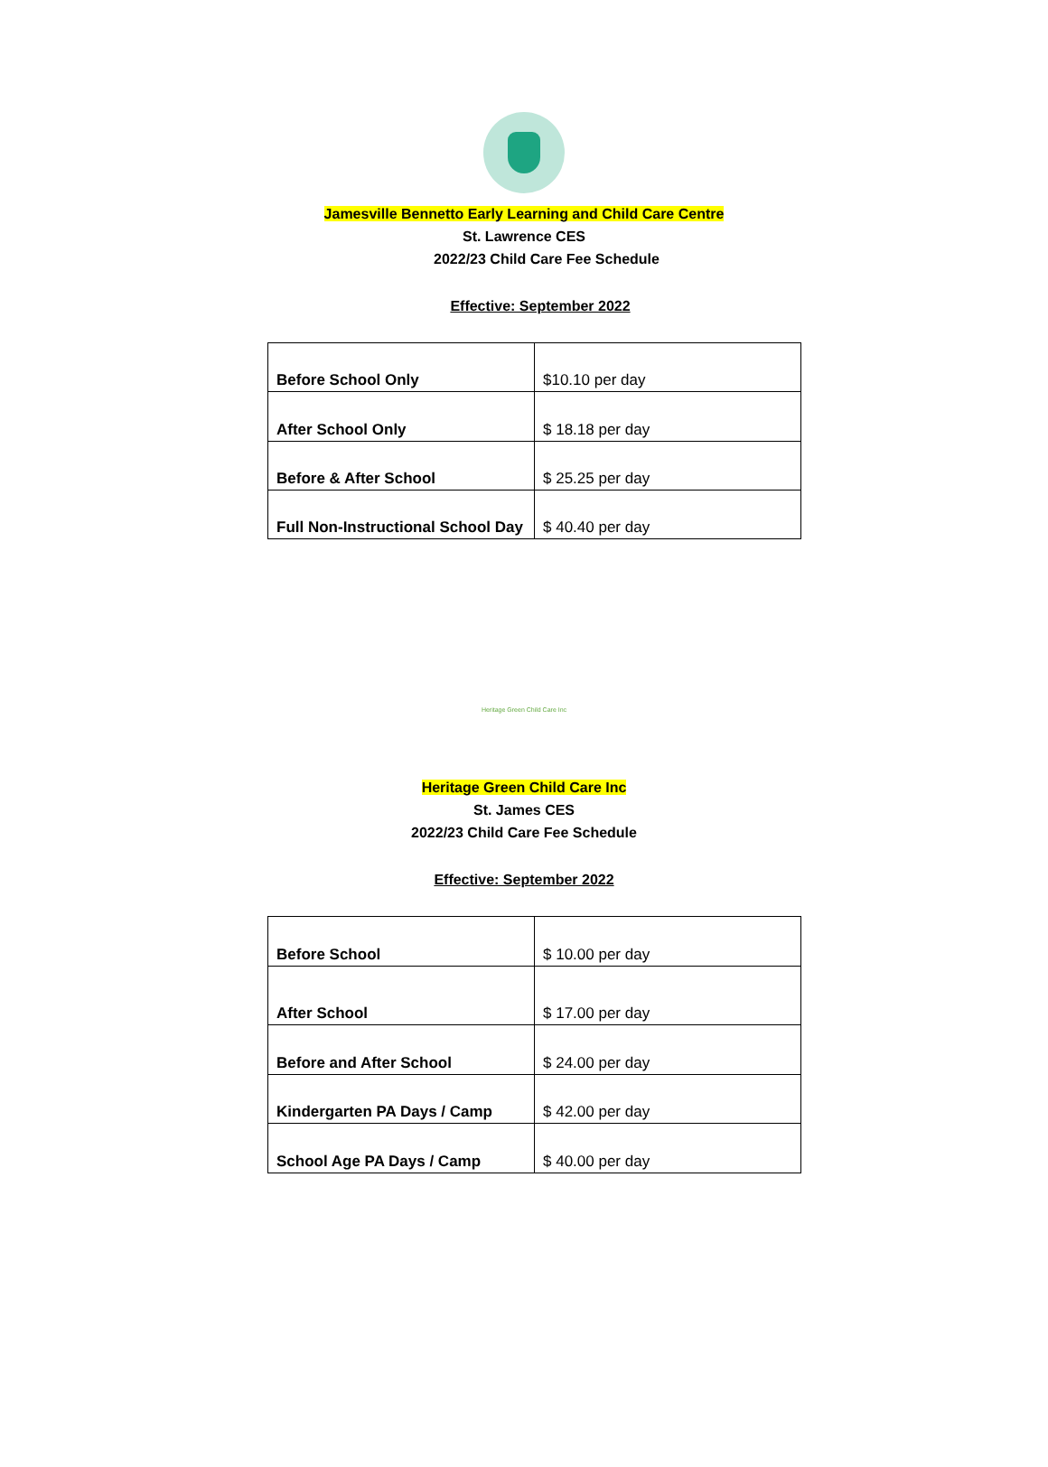Jamesville Bennetto Early Learning and Child Care Centre
St. Lawrence CES
2022/23 Child Care Fee Schedule
Effective: September 2022
| Before School Only | $10.10 per day |
| After School Only | $ 18.18 per day |
| Before & After School | $ 25.25 per day |
| Full Non-Instructional School Day | $ 40.40 per day |
Heritage Green Child Care Inc
Heritage Green Child Care Inc
St. James CES
2022/23 Child Care Fee Schedule
Effective: September 2022
| Before School | $ 10.00 per day |
| After School | $ 17.00 per day |
| Before and After School | $ 24.00 per day |
| Kindergarten PA Days / Camp | $ 42.00 per day |
| School Age PA Days / Camp | $ 40.00 per day |